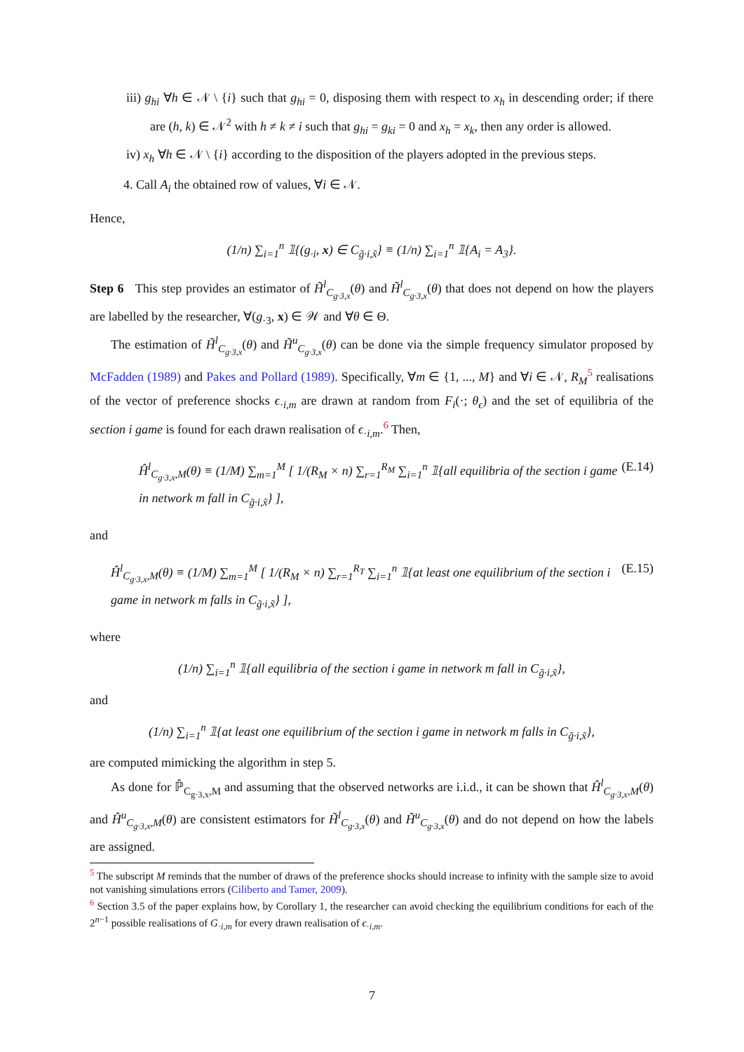iii) g<sub>hi</sub> ∀h ∈ 𝒩 \ {i} such that g<sub>hi</sub> = 0, disposing them with respect to x<sub>h</sub> in descending order; if there are (h, k) ∈ 𝒩<sup>2</sup> with h ≠ k ≠ i such that g<sub>hi</sub> = g<sub>ki</sub> = 0 and x<sub>h</sub> = x<sub>k</sub>, then any order is allowed.
iv) x<sub>h</sub> ∀h ∈ 𝒩 \ {i} according to the disposition of the players adopted in the previous steps.
4. Call A<sub>i</sub> the obtained row of values, ∀i ∈ 𝒩.
Hence,
(1/n) ∑<sub>i=1</sub><sup>n</sup> 𝟙{(g<sub>·i</sub>, x) ∈ C<sub>g̃·i,x̃</sub>} ≡ (1/n) ∑<sub>i=1</sub><sup>n</sup> 𝟙{A<sub>i</sub> = A<sub>3</sub>}.
Step 6 This step provides an estimator of H̃<sup>l</sup><sub>C<sub>g·3,x</sub></sub>(θ) and H̃<sup>l</sup><sub>C<sub>g·3,x</sub></sub>(θ) that does not depend on how the players are labelled by the researcher, ∀(g<sub>·3</sub>, x) ∈ 𝒲 and ∀θ ∈ Θ.
The estimation of H̃<sup>l</sup><sub>C<sub>g·3,x</sub></sub>(θ) and H̃<sup>u</sup><sub>C<sub>g·3,x</sub></sub>(θ) can be done via the simple frequency simulator proposed by McFadden (1989) and Pakes and Pollard (1989). Specifically, ∀m ∈ {1, ..., M} and ∀i ∈ 𝒩, R<sub>M</sub><sup>5</sup> realisations of the vector of preference shocks ϵ<sub>·i,m</sub> are drawn at random from F<sub>i</sub>(·; θ<sub>ϵ</sub>) and the set of equilibria of the section i game is found for each drawn realisation of ϵ<sub>·i,m</sub>.<sup>6</sup> Then,
Ĥ<sup>l</sup><sub>C<sub>g·3,x</sub>,M</sub>(θ) ≡ (1/M) ∑<sub>m=1</sub><sup>M</sup> [ 1/(R<sub>M</sub> × n) ∑<sub>r=1</sub><sup>R<sub>M</sub></sup> ∑<sub>i=1</sub><sup>n</sup> 𝟙{all equilibria of the section i game in network m fall in C<sub>g̃·i,x̃</sub>} ], (E.14)
and
Ĥ<sup>l</sup><sub>C<sub>g·3,x</sub>,M</sub>(θ) ≡ (1/M) ∑<sub>m=1</sub><sup>M</sup> [ 1/(R<sub>M</sub> × n) ∑<sub>r=1</sub><sup>R<sub>T</sub></sup> ∑<sub>i=1</sub><sup>n</sup> 𝟙{at least one equilibrium of the section i game in network m falls in C<sub>g̃·i,x̃</sub>} ], (E.15)
where
(1/n) ∑<sub>i=1</sub><sup>n</sup> 𝟙{all equilibria of the section i game in network m fall in C<sub>g̃·i,x̃</sub>},
and
(1/n) ∑<sub>i=1</sub><sup>n</sup> 𝟙{at least one equilibrium of the section i game in network m falls in C<sub>g̃·i,x̃</sub>},
are computed mimicking the algorithm in step 5.
As done for ℙ̂<sub>C<sub>g·3,x</sub>,M</sub> and assuming that the observed networks are i.i.d., it can be shown that Ĥ<sup>l</sup><sub>C<sub>g·3,x</sub>,M</sub>(θ) and Ĥ<sup>u</sup><sub>C<sub>g·3,x</sub>,M</sub>(θ) are consistent estimators for H̃<sup>l</sup><sub>C<sub>g·3,x</sub></sub>(θ) and H̃<sup>u</sup><sub>C<sub>g·3,x</sub></sub>(θ) and do not depend on how the labels are assigned.
<sup>5</sup> The subscript M reminds that the number of draws of the preference shocks should increase to infinity with the sample size to avoid not vanishing simulations errors (Ciliberto and Tamer, 2009).
<sup>6</sup> Section 3.5 of the paper explains how, by Corollary 1, the researcher can avoid checking the equilibrium conditions for each of the 2<sup>n−1</sup> possible realisations of G<sub>·i,m</sub> for every drawn realisation of ϵ<sub>·i,m</sub>.
7